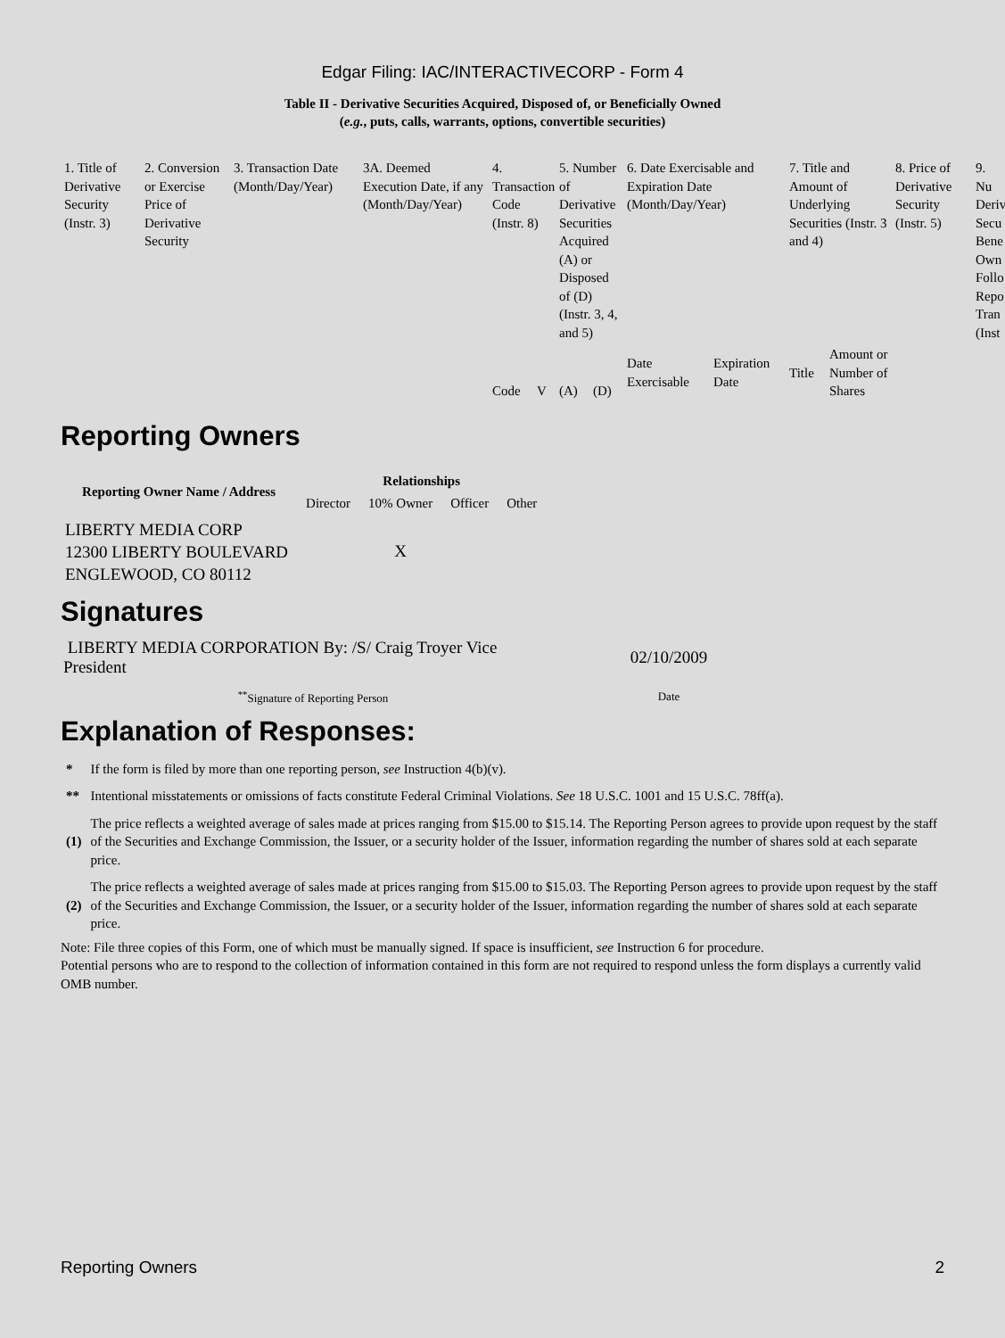Edgar Filing: IAC/INTERACTIVECORP - Form 4
Table II - Derivative Securities Acquired, Disposed of, or Beneficially Owned
(e.g., puts, calls, warrants, options, convertible securities)
| 1. Title of Derivative Security (Instr. 3) | 2. Conversion or Exercise Price of Derivative Security | 3. Transaction Date (Month/Day/Year) | 3A. Deemed Execution Date, if any (Month/Day/Year) | 4. Transaction Code (Instr. 8) | | 5. Number of Derivative Securities Acquired (A) or Disposed of (D) (Instr. 3, 4, and 5) | | 6. Date Exercisable and Expiration Date (Month/Day/Year) | | 7. Title and Amount of Underlying Securities (Instr. 3 and 4) | | 8. Price of Derivative Security (Instr. 5) | 9. Nu Deriv Secu Bene Own Follo Repo Tran (Inst |
| | | | | Code | V | (A) | (D) | Date Exercisable | Expiration Date | Title | Amount or Number of Shares | | |
Reporting Owners
| Reporting Owner Name / Address | Relationships | | | |
| --- | --- | --- | --- | --- |
| | Director | 10% Owner | Officer | Other |
| LIBERTY MEDIA CORP 12300 LIBERTY BOULEVARD ENGLEWOOD, CO 80112 | | X | | |
Signatures
| LIBERTY MEDIA CORPORATION By: /S/ Craig Troyer Vice President | 02/10/2009 |
| <sup>**</sup> Signature of Reporting Person | Date |
Explanation of Responses:
| * | If the form is filed by more than one reporting person, see Instruction 4(b)(v). |
| ** | Intentional misstatements or omissions of facts constitute Federal Criminal Violations. See 18 U.S.C. 1001 and 15 U.S.C. 78ff(a). |
| (1) | The price reflects a weighted average of sales made at prices ranging from $15.00 to $15.14. The Reporting Person agrees to provide upon request by the staff of the Securities and Exchange Commission, the Issuer, or a security holder of the Issuer, information regarding the number of shares sold at each separate price. |
| (2) | The price reflects a weighted average of sales made at prices ranging from $15.00 to $15.03. The Reporting Person agrees to provide upon request by the staff of the Securities and Exchange Commission, the Issuer, or a security holder of the Issuer, information regarding the number of shares sold at each separate price. |
Note: File three copies of this Form, one of which must be manually signed. If space is insufficient, see Instruction 6 for procedure.
Potential persons who are to respond to the collection of information contained in this form are not required to respond unless the form displays a currently valid OMB number.
Reporting Owners 2